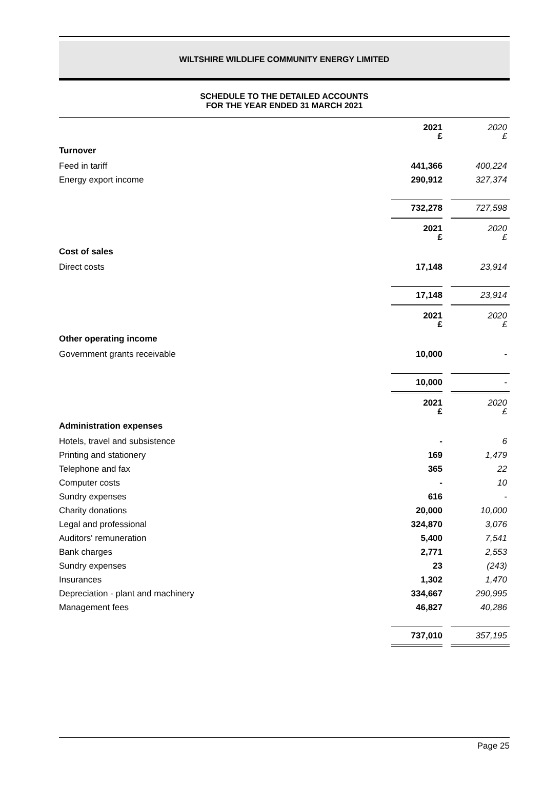WILTSHIRE WILDLIFE COMMUNITY ENERGY LIMITED
SCHEDULE TO THE DETAILED ACCOUNTS
FOR THE YEAR ENDED 31 MARCH 2021
| | 2021 £ | | 2020 £ |
| Turnover | | | |
| Feed in tariff | 441,366 | | 400,224 |
| Energy export income | 290,912 | | 327,374 |
| | 732,278 | | 727,598 |
| | 2021 £ | | 2020 £ |
| Cost of sales | | | |
| Direct costs | 17,148 | | 23,914 |
| | 17,148 | | 23,914 |
| | 2021 £ | | 2020 £ |
| Other operating income | | | |
| Government grants receivable | 10,000 | | - |
| | 10,000 | | - |
| | 2021 £ | | 2020 £ |
| Administration expenses | | | |
| Hotels, travel and subsistence | - | | 6 |
| Printing and stationery | 169 | | 1,479 |
| Telephone and fax | 365 | | 22 |
| Computer costs | - | | 10 |
| Sundry expenses | 616 | | - |
| Charity donations | 20,000 | | 10,000 |
| Legal and professional | 324,870 | | 3,076 |
| Auditors' remuneration | 5,400 | | 7,541 |
| Bank charges | 2,771 | | 2,553 |
| Sundry expenses | 23 | | (243) |
| Insurances | 1,302 | | 1,470 |
| Depreciation - plant and machinery | 334,667 | | 290,995 |
| Management fees | 46,827 | | 40,286 |
| | 737,010 | | 357,195 |
Page 25